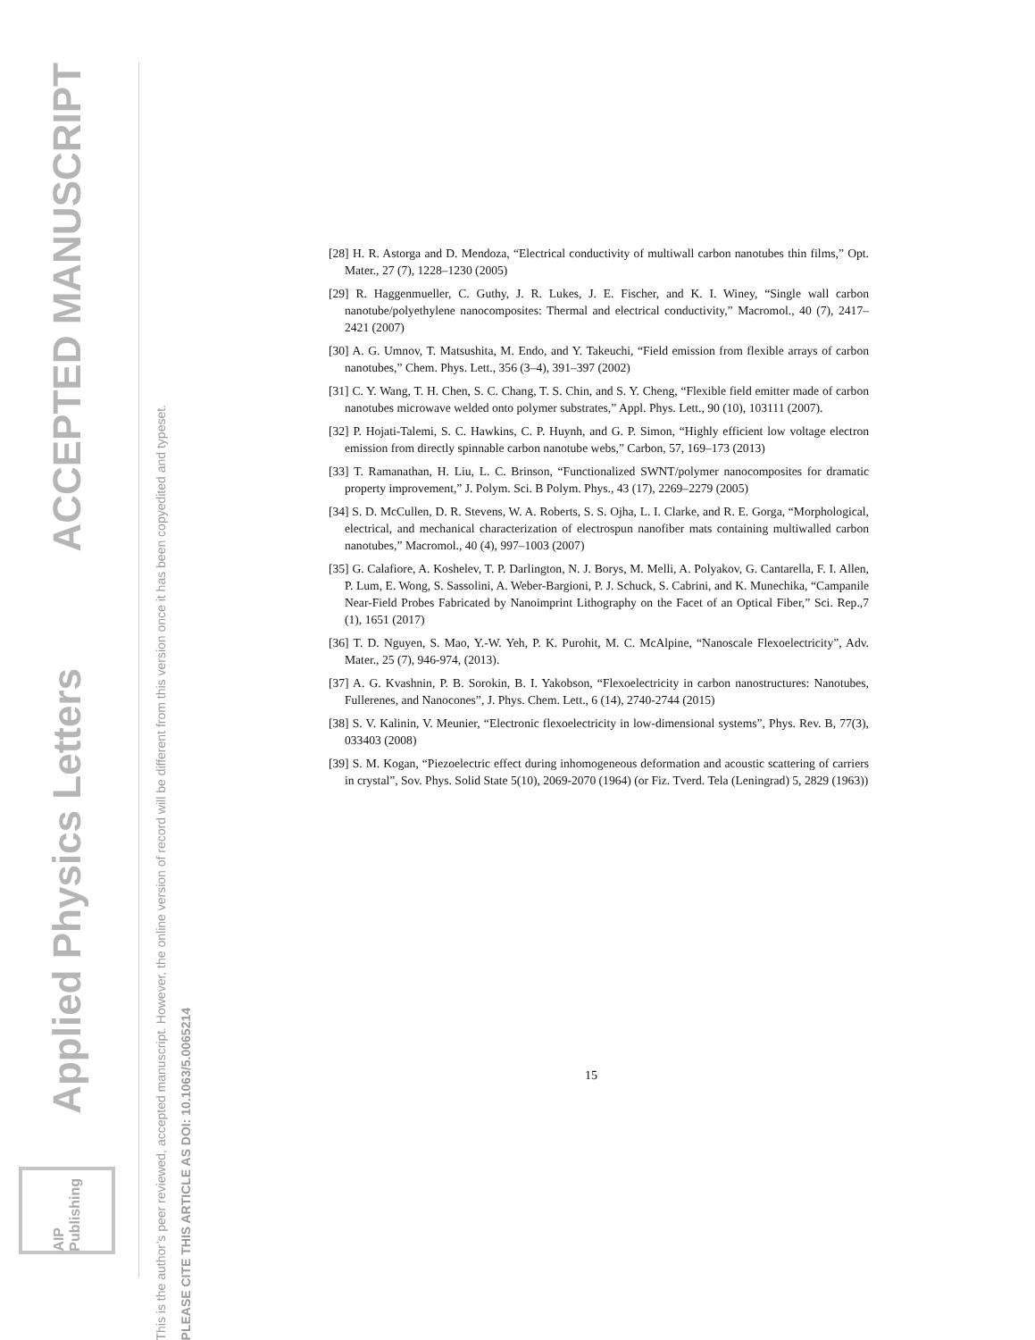ACCEPTED MANUSCRIPT
Applied Physics Letters
AIP Publishing
This is the author’s peer reviewed, accepted manuscript. However, the online version of record will be different from this version once it has been copyedited and typeset.
PLEASE CITE THIS ARTICLE AS DOI: 10.1063/5.0065214
[28] H. R. Astorga and D. Mendoza, “Electrical conductivity of multiwall carbon nanotubes thin films,” Opt. Mater., 27 (7), 1228–1230 (2005)
[29] R. Haggenmueller, C. Guthy, J. R. Lukes, J. E. Fischer, and K. I. Winey, “Single wall carbon nanotube/polyethylene nanocomposites: Thermal and electrical conductivity,” Macromol., 40 (7), 2417–2421 (2007)
[30] A. G. Umnov, T. Matsushita, M. Endo, and Y. Takeuchi, “Field emission from flexible arrays of carbon nanotubes,” Chem. Phys. Lett., 356 (3–4), 391–397 (2002)
[31] C. Y. Wang, T. H. Chen, S. C. Chang, T. S. Chin, and S. Y. Cheng, “Flexible field emitter made of carbon nanotubes microwave welded onto polymer substrates,” Appl. Phys. Lett., 90 (10), 103111 (2007).
[32] P. Hojati-Talemi, S. C. Hawkins, C. P. Huynh, and G. P. Simon, “Highly efficient low voltage electron emission from directly spinnable carbon nanotube webs,” Carbon, 57, 169–173 (2013)
[33] T. Ramanathan, H. Liu, L. C. Brinson, “Functionalized SWNT/polymer nanocomposites for dramatic property improvement,” J. Polym. Sci. B Polym. Phys., 43 (17), 2269–2279 (2005)
[34] S. D. McCullen, D. R. Stevens, W. A. Roberts, S. S. Ojha, L. I. Clarke, and R. E. Gorga, “Morphological, electrical, and mechanical characterization of electrospun nanofiber mats containing multiwalled carbon nanotubes,” Macromol., 40 (4), 997–1003 (2007)
[35] G. Calafiore, A. Koshelev, T. P. Darlington, N. J. Borys, M. Melli, A. Polyakov, G. Cantarella, F. I. Allen, P. Lum, E. Wong, S. Sassolini, A. Weber-Bargioni, P. J. Schuck, S. Cabrini, and K. Munechika, “Campanile Near-Field Probes Fabricated by Nanoimprint Lithography on the Facet of an Optical Fiber,” Sci. Rep.,7 (1), 1651 (2017)
[36] T. D. Nguyen, S. Mao, Y.-W. Yeh, P. K. Purohit, M. C. McAlpine, “Nanoscale Flexoelectricity”, Adv. Mater., 25 (7), 946-974, (2013).
[37] A. G. Kvashnin, P. B. Sorokin, B. I. Yakobson, “Flexoelectricity in carbon nanostructures: Nanotubes, Fullerenes, and Nanocones”, J. Phys. Chem. Lett., 6 (14), 2740-2744 (2015)
[38] S. V. Kalinin, V. Meunier, “Electronic flexoelectricity in low-dimensional systems”, Phys. Rev. B, 77(3), 033403 (2008)
[39] S. M. Kogan, “Piezoelectric effect during inhomogeneous deformation and acoustic scattering of carriers in crystal”, Sov. Phys. Solid State 5(10), 2069-2070 (1964) (or Fiz. Tverd. Tela (Leningrad) 5, 2829 (1963))
15